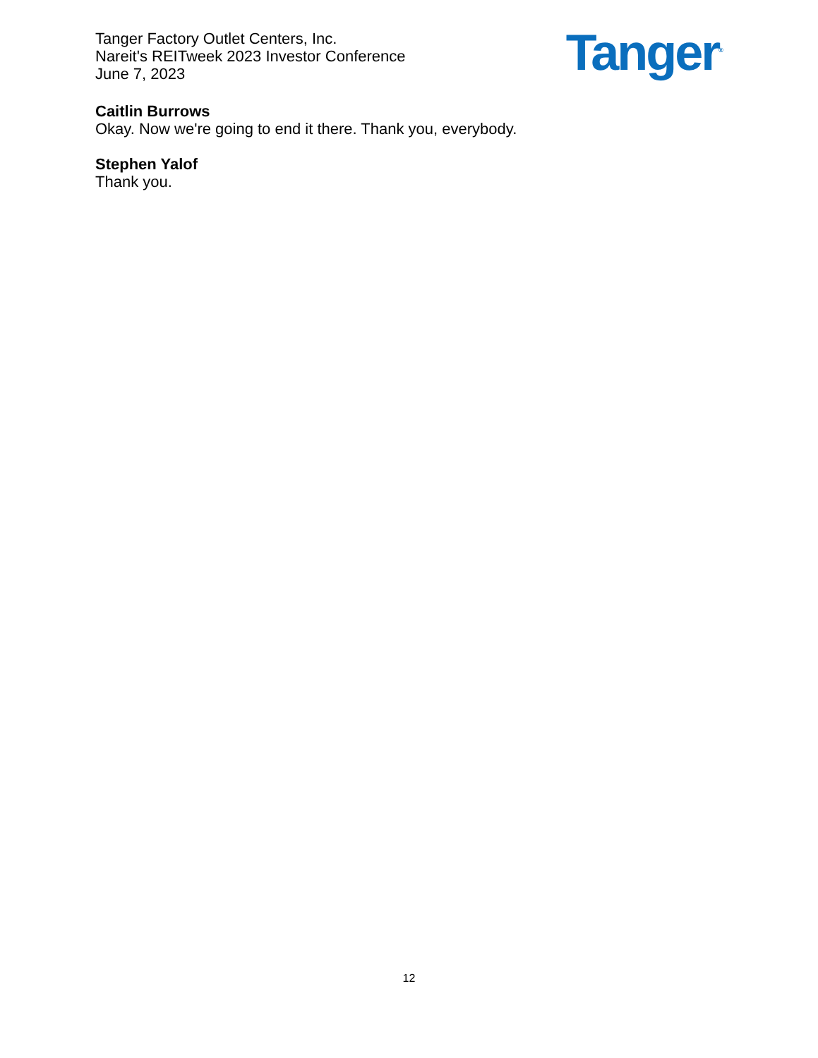Tanger Factory Outlet Centers, Inc.
Nareit's REITweek 2023 Investor Conference
June 7, 2023
Tanger<sup>®</sup>
Caitlin Burrows
Okay. Now we're going to end it there. Thank you, everybody.
Stephen Yalof
Thank you.
12